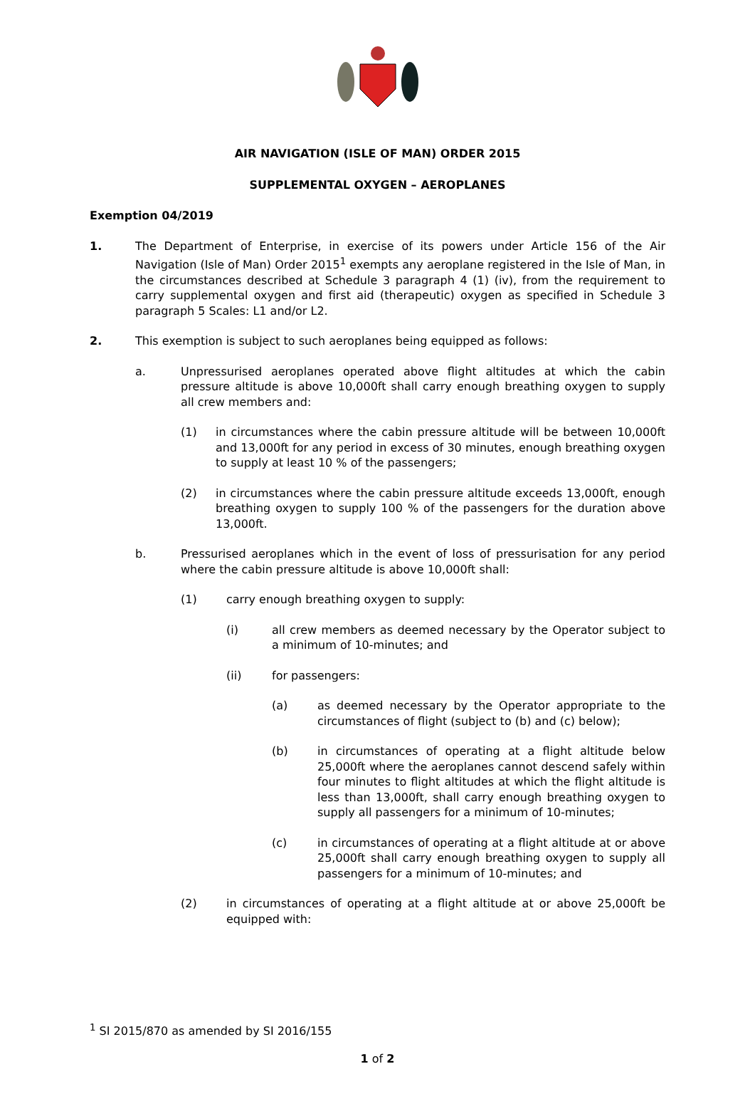AIR NAVIGATION (ISLE OF MAN) ORDER 2015
SUPPLEMENTAL OXYGEN – AEROPLANES
Exemption 04/2019
1. The Department of Enterprise, in exercise of its powers under Article 156 of the Air Navigation (Isle of Man) Order 2015<sup>1</sup> exempts any aeroplane registered in the Isle of Man, in the circumstances described at Schedule 3 paragraph 4 (1) (iv), from the requirement to carry supplemental oxygen and first aid (therapeutic) oxygen as specified in Schedule 3 paragraph 5 Scales: L1 and/or L2.
2. This exemption is subject to such aeroplanes being equipped as follows:
a. Unpressurised aeroplanes operated above flight altitudes at which the cabin pressure altitude is above 10,000ft shall carry enough breathing oxygen to supply all crew members and:
(1) in circumstances where the cabin pressure altitude will be between 10,000ft and 13,000ft for any period in excess of 30 minutes, enough breathing oxygen to supply at least 10 % of the passengers;
(2) in circumstances where the cabin pressure altitude exceeds 13,000ft, enough breathing oxygen to supply 100 % of the passengers for the duration above 13,000ft.
b. Pressurised aeroplanes which in the event of loss of pressurisation for any period where the cabin pressure altitude is above 10,000ft shall:
(1) carry enough breathing oxygen to supply:
(i) all crew members as deemed necessary by the Operator subject to a minimum of 10-minutes; and
(ii) for passengers:
(a) as deemed necessary by the Operator appropriate to the circumstances of flight (subject to (b) and (c) below);
(b) in circumstances of operating at a flight altitude below 25,000ft where the aeroplanes cannot descend safely within four minutes to flight altitudes at which the flight altitude is less than 13,000ft, shall carry enough breathing oxygen to supply all passengers for a minimum of 10-minutes;
(c) in circumstances of operating at a flight altitude at or above 25,000ft shall carry enough breathing oxygen to supply all passengers for a minimum of 10-minutes; and
(2) in circumstances of operating at a flight altitude at or above 25,000ft be equipped with:
<sup>1</sup> SI 2015/870 as amended by SI 2016/155
1 of 2